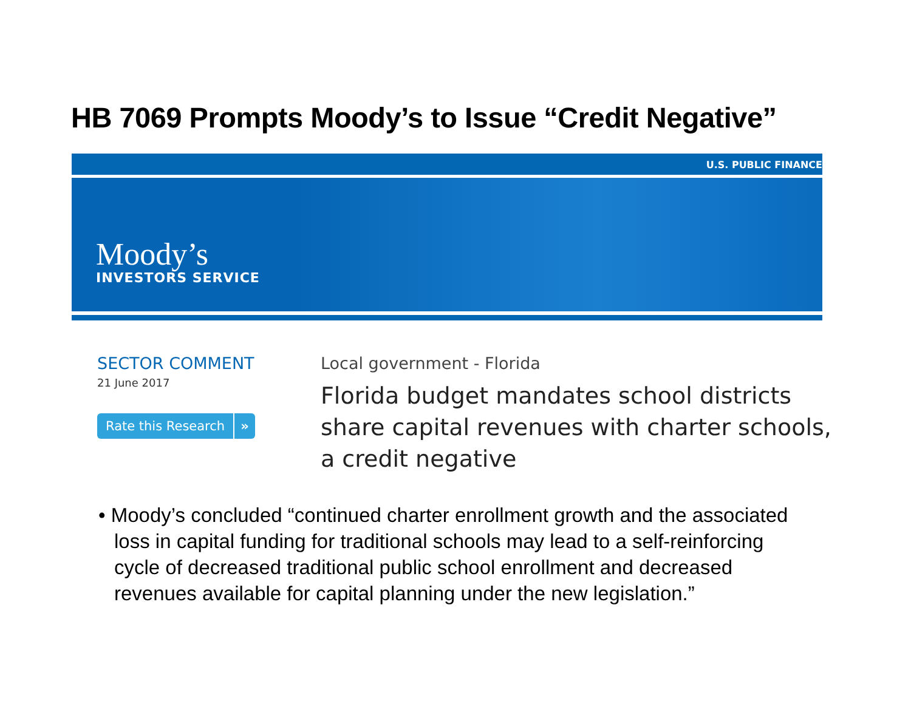HB 7069 Prompts Moody’s to Issue “Credit Negative”
U.S. PUBLIC FINANCE
Moody’s
INVESTORS SERVICE
SECTOR COMMENT
21 June 2017
Rate this Research »
Local government - Florida
Florida budget mandates school districts
share capital revenues with charter schools,
a credit negative
• Moody’s concluded “continued charter enrollment growth and the associated loss in capital funding for traditional schools may lead to a self-reinforcing cycle of decreased traditional public school enrollment and decreased revenues available for capital planning under the new legislation.”